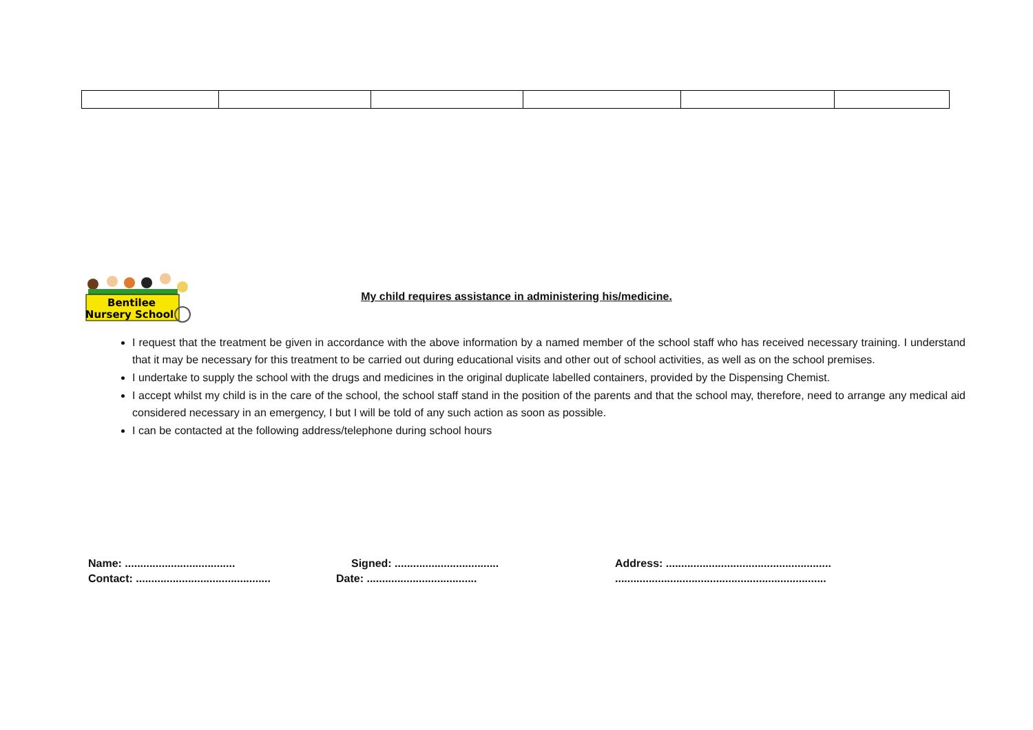Bentilee
Nursery School
My child requires assistance in administering his/medicine.
I request that the treatment be given in accordance with the above information by a named member of the school staff who has received necessary training. I understand that it may be necessary for this treatment to be carried out during educational visits and other out of school activities, as well as on the school premises.
I undertake to supply the school with the drugs and medicines in the original duplicate labelled containers, provided by the Dispensing Chemist.
I accept whilst my child is in the care of the school, the school staff stand in the position of the parents and that the school may, therefore, need to arrange any medical aid considered necessary in an emergency, I but I will be told of any such action as soon as possible.
I can be contacted at the following address/telephone during school hours
Name: ....................................
Signed: ..................................
Address: ......................................................
Contact: ............................................
Date: ....................................
.....................................................................